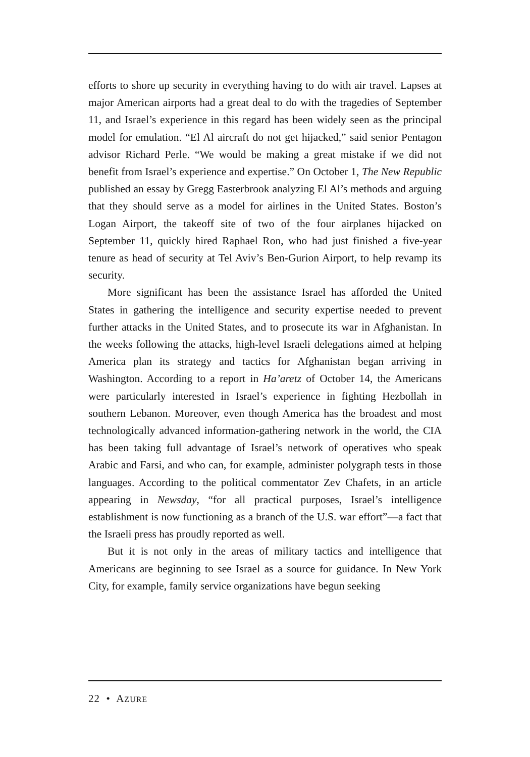efforts to shore up security in everything having to do with air travel. Lapses at major American airports had a great deal to do with the tragedies of September 11, and Israel’s experience in this regard has been widely seen as the principal model for emulation. “El Al aircraft do not get hijacked,” said senior Pentagon advisor Richard Perle. “We would be making a great mistake if we did not benefit from Israel’s experience and expertise.” On October 1, The New Republic published an essay by Gregg Easterbrook analyzing El Al’s methods and arguing that they should serve as a model for airlines in the United States. Boston’s Logan Airport, the takeoff site of two of the four airplanes hijacked on September 11, quickly hired Raphael Ron, who had just finished a five-year tenure as head of security at Tel Aviv’s Ben-Gurion Airport, to help revamp its security.
More significant has been the assistance Israel has afforded the United States in gathering the intelligence and security expertise needed to prevent further attacks in the United States, and to prosecute its war in Afghanistan. In the weeks following the attacks, high-level Israeli delegations aimed at helping America plan its strategy and tactics for Afghanistan began arriving in Washington. According to a report in Ha’aretz of October 14, the Americans were particularly interested in Israel’s experience in fighting Hezbollah in southern Lebanon. Moreover, even though America has the broadest and most technologically advanced information-gathering network in the world, the CIA has been taking full advantage of Israel’s network of operatives who speak Arabic and Farsi, and who can, for example, administer polygraph tests in those languages. According to the political commentator Zev Chafets, in an article appearing in Newsday, “for all practical purposes, Israel’s intelligence establishment is now functioning as a branch of the U.S. war effort”—a fact that the Israeli press has proudly reported as well.
But it is not only in the areas of military tactics and intelligence that Americans are beginning to see Israel as a source for guidance. In New York City, for example, family service organizations have begun seeking
22 • AZURE